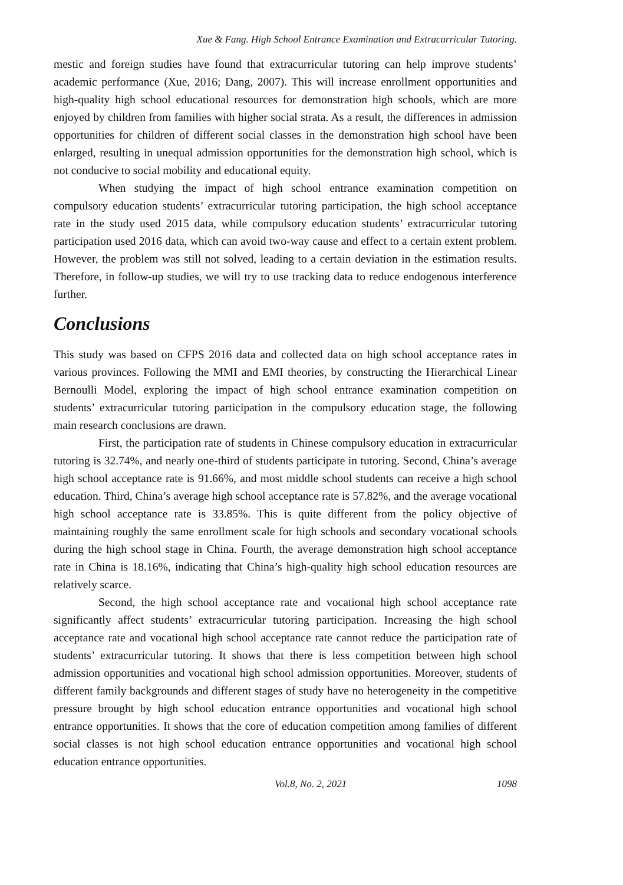Xue & Fang. High School Entrance Examination and Extracurricular Tutoring.
mestic and foreign studies have found that extracurricular tutoring can help improve students’ academic performance (Xue, 2016; Dang, 2007). This will increase enrollment opportunities and high-quality high school educational resources for demonstration high schools, which are more enjoyed by children from families with higher social strata. As a result, the differences in admission opportunities for children of different social classes in the demonstration high school have been enlarged, resulting in unequal admission opportunities for the demonstration high school, which is not conducive to social mobility and educational equity.
When studying the impact of high school entrance examination competition on compulsory education students’ extracurricular tutoring participation, the high school acceptance rate in the study used 2015 data, while compulsory education students’ extracurricular tutoring participation used 2016 data, which can avoid two-way cause and effect to a certain extent problem. However, the problem was still not solved, leading to a certain deviation in the estimation results. Therefore, in follow-up studies, we will try to use tracking data to reduce endogenous interference further.
Conclusions
This study was based on CFPS 2016 data and collected data on high school acceptance rates in various provinces. Following the MMI and EMI theories, by constructing the Hierarchical Linear Bernoulli Model, exploring the impact of high school entrance examination competition on students’ extracurricular tutoring participation in the compulsory education stage, the following main research conclusions are drawn.
First, the participation rate of students in Chinese compulsory education in extracurricular tutoring is 32.74%, and nearly one-third of students participate in tutoring. Second, China’s average high school acceptance rate is 91.66%, and most middle school students can receive a high school education. Third, China’s average high school acceptance rate is 57.82%, and the average vocational high school acceptance rate is 33.85%. This is quite different from the policy objective of maintaining roughly the same enrollment scale for high schools and secondary vocational schools during the high school stage in China. Fourth, the average demonstration high school acceptance rate in China is 18.16%, indicating that China’s high-quality high school education resources are relatively scarce.
Second, the high school acceptance rate and vocational high school acceptance rate significantly affect students’ extracurricular tutoring participation. Increasing the high school acceptance rate and vocational high school acceptance rate cannot reduce the participation rate of students’ extracurricular tutoring. It shows that there is less competition between high school admission opportunities and vocational high school admission opportunities. Moreover, students of different family backgrounds and different stages of study have no heterogeneity in the competitive pressure brought by high school education entrance opportunities and vocational high school entrance opportunities. It shows that the core of education competition among families of different social classes is not high school education entrance opportunities and vocational high school education entrance opportunities.
Vol.8, No. 2, 2021 1098